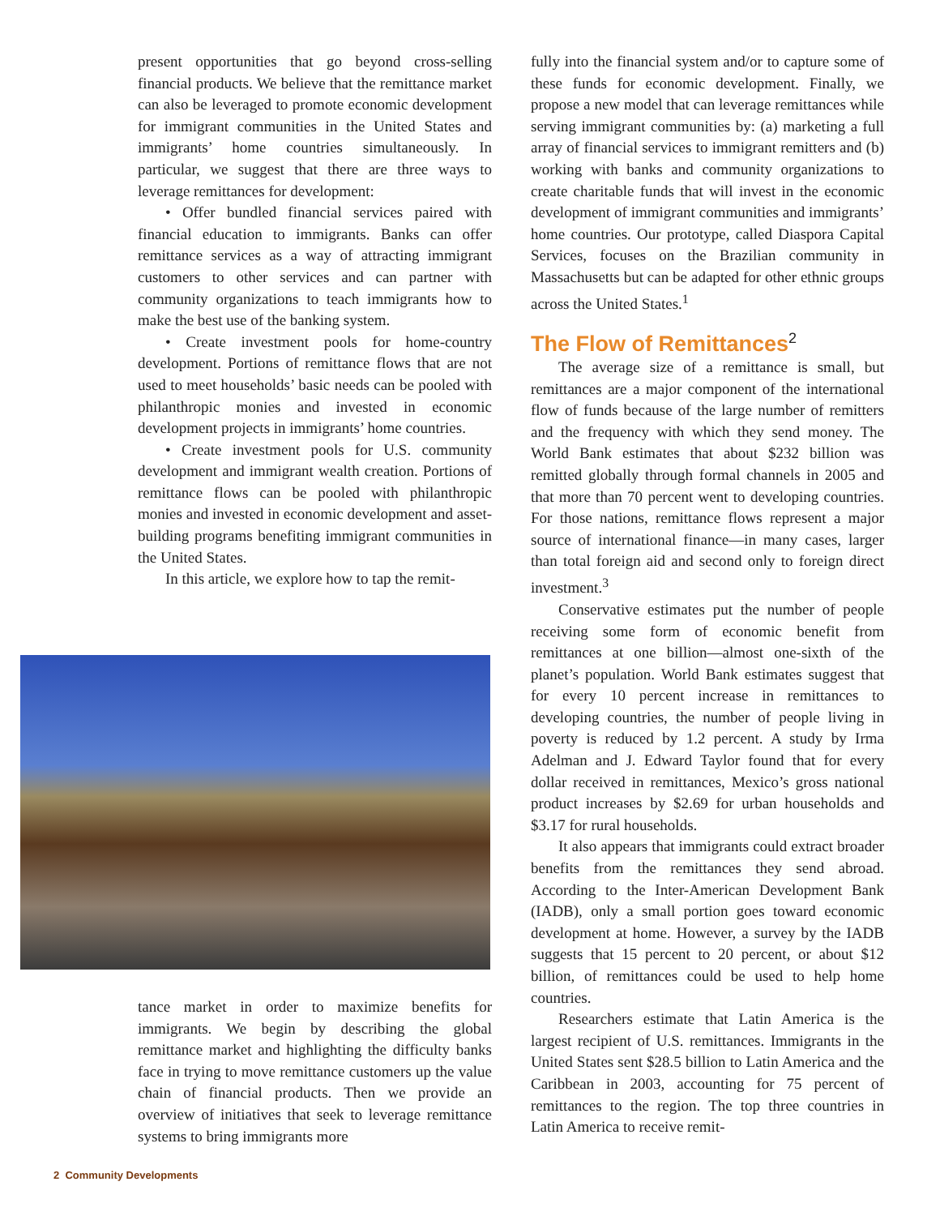present opportunities that go beyond cross-selling financial products. We believe that the remittance market can also be leveraged to promote economic development for immigrant communities in the United States and immigrants’ home countries simultaneously. In particular, we suggest that there are three ways to leverage remittances for development:
• Offer bundled financial services paired with financial education to immigrants. Banks can offer remittance services as a way of attracting immigrant customers to other services and can partner with community organizations to teach immigrants how to make the best use of the banking system.
• Create investment pools for home-country development. Portions of remittance flows that are not used to meet households’ basic needs can be pooled with philanthropic monies and invested in economic development projects in immigrants’ home countries.
• Create investment pools for U.S. community development and immigrant wealth creation. Portions of remittance flows can be pooled with philanthropic monies and invested in economic development and asset-building programs benefiting immigrant communities in the United States.
In this article, we explore how to tap the remit-
tance market in order to maximize benefits for immigrants. We begin by describing the global remittance market and highlighting the difficulty banks face in trying to move remittance customers up the value chain of financial products. Then we provide an overview of initiatives that seek to leverage remittance systems to bring immigrants more
fully into the financial system and/or to capture some of these funds for economic development. Finally, we propose a new model that can leverage remittances while serving immigrant communities by: (a) marketing a full array of financial services to immigrant remitters and (b) working with banks and community organizations to create charitable funds that will invest in the economic development of immigrant communities and immigrants’ home countries. Our prototype, called Diaspora Capital Services, focuses on the Brazilian community in Massachusetts but can be adapted for other ethnic groups across the United States.<sup>1</sup>
The Flow of Remittances<sup>2</sup>
The average size of a remittance is small, but remittances are a major component of the international flow of funds because of the large number of remitters and the frequency with which they send money. The World Bank estimates that about $232 billion was remitted globally through formal channels in 2005 and that more than 70 percent went to developing countries. For those nations, remittance flows represent a major source of international finance—in many cases, larger than total foreign aid and second only to foreign direct investment.<sup>3</sup>
Conservative estimates put the number of people receiving some form of economic benefit from remittances at one billion—almost one-sixth of the planet’s population. World Bank estimates suggest that for every 10 percent increase in remittances to developing countries, the number of people living in poverty is reduced by 1.2 percent. A study by Irma Adelman and J. Edward Taylor found that for every dollar received in remittances, Mexico’s gross national product increases by $2.69 for urban households and $3.17 for rural households.
It also appears that immigrants could extract broader benefits from the remittances they send abroad. According to the Inter-American Development Bank (IADB), only a small portion goes toward economic development at home. However, a survey by the IADB suggests that 15 percent to 20 percent, or about $12 billion, of remittances could be used to help home countries.
Researchers estimate that Latin America is the largest recipient of U.S. remittances. Immigrants in the United States sent $28.5 billion to Latin America and the Caribbean in 2003, accounting for 75 percent of remittances to the region. The top three countries in Latin America to receive remit-
2 Community Developments